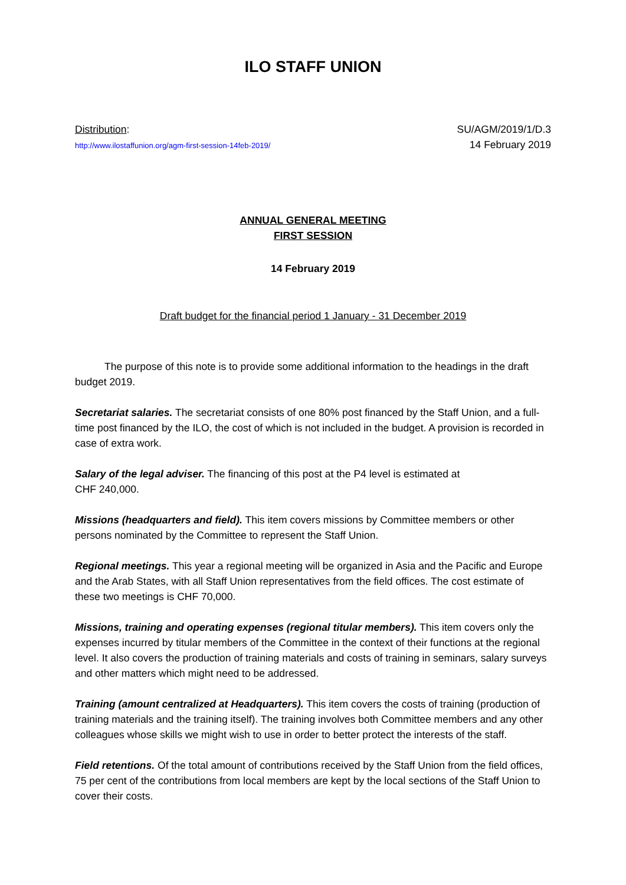ILO STAFF UNION
Distribution:
http://www.ilostaffunion.org/agm-first-session-14feb-2019/
SU/AGM/2019/1/D.3
14 February 2019
ANNUAL GENERAL MEETING
FIRST SESSION
14 February 2019
Draft budget for the financial period 1 January - 31 December 2019
The purpose of this note is to provide some additional information to the headings in the draft budget 2019.
Secretariat salaries. The secretariat consists of one 80% post financed by the Staff Union, and a full-time post financed by the ILO, the cost of which is not included in the budget. A provision is recorded in case of extra work.
Salary of the legal adviser. The financing of this post at the P4 level is estimated at
CHF 240,000.
Missions (headquarters and field). This item covers missions by Committee members or other persons nominated by the Committee to represent the Staff Union.
Regional meetings. This year a regional meeting will be organized in Asia and the Pacific and Europe and the Arab States, with all Staff Union representatives from the field offices. The cost estimate of these two meetings is CHF 70,000.
Missions, training and operating expenses (regional titular members). This item covers only the expenses incurred by titular members of the Committee in the context of their functions at the regional level. It also covers the production of training materials and costs of training in seminars, salary surveys and other matters which might need to be addressed.
Training (amount centralized at Headquarters). This item covers the costs of training (production of training materials and the training itself). The training involves both Committee members and any other colleagues whose skills we might wish to use in order to better protect the interests of the staff.
Field retentions. Of the total amount of contributions received by the Staff Union from the field offices, 75 per cent of the contributions from local members are kept by the local sections of the Staff Union to cover their costs.